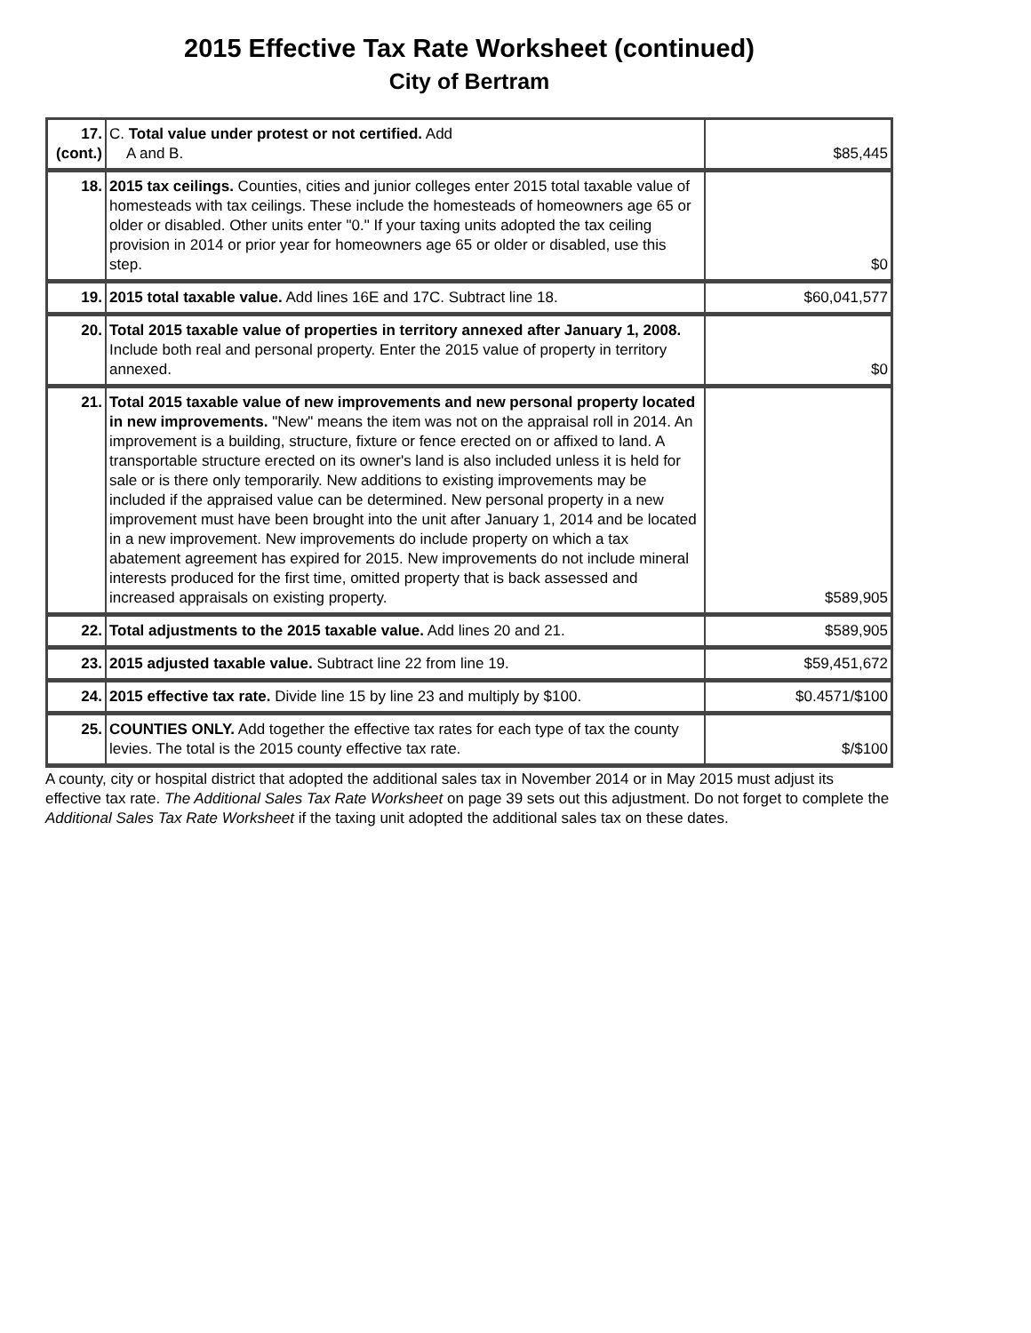2015 Effective Tax Rate Worksheet (continued)
City of Bertram
| 17. (cont.) | C. Total value under protest or not certified. Add A and B. | $85,445 |
| 18. | 2015 tax ceilings. Counties, cities and junior colleges enter 2015 total taxable value of homesteads with tax ceilings. These include the homesteads of homeowners age 65 or older or disabled. Other units enter "0." If your taxing units adopted the tax ceiling provision in 2014 or prior year for homeowners age 65 or older or disabled, use this step. | $0 |
| 19. | 2015 total taxable value. Add lines 16E and 17C. Subtract line 18. | $60,041,577 |
| 20. | Total 2015 taxable value of properties in territory annexed after January 1, 2008. Include both real and personal property. Enter the 2015 value of property in territory annexed. | $0 |
| 21. | Total 2015 taxable value of new improvements and new personal property located in new improvements. "New" means the item was not on the appraisal roll in 2014. An improvement is a building, structure, fixture or fence erected on or affixed to land. A transportable structure erected on its owner's land is also included unless it is held for sale or is there only temporarily. New additions to existing improvements may be included if the appraised value can be determined. New personal property in a new improvement must have been brought into the unit after January 1, 2014 and be located in a new improvement. New improvements do include property on which a tax abatement agreement has expired for 2015. New improvements do not include mineral interests produced for the first time, omitted property that is back assessed and increased appraisals on existing property. | $589,905 |
| 22. | Total adjustments to the 2015 taxable value. Add lines 20 and 21. | $589,905 |
| 23. | 2015 adjusted taxable value. Subtract line 22 from line 19. | $59,451,672 |
| 24. | 2015 effective tax rate. Divide line 15 by line 23 and multiply by $100. | $0.4571/$100 |
| 25. | COUNTIES ONLY. Add together the effective tax rates for each type of tax the county levies. The total is the 2015 county effective tax rate. | $/$100 |
A county, city or hospital district that adopted the additional sales tax in November 2014 or in May 2015 must adjust its effective tax rate. The Additional Sales Tax Rate Worksheet on page 39 sets out this adjustment. Do not forget to complete the Additional Sales Tax Rate Worksheet if the taxing unit adopted the additional sales tax on these dates.